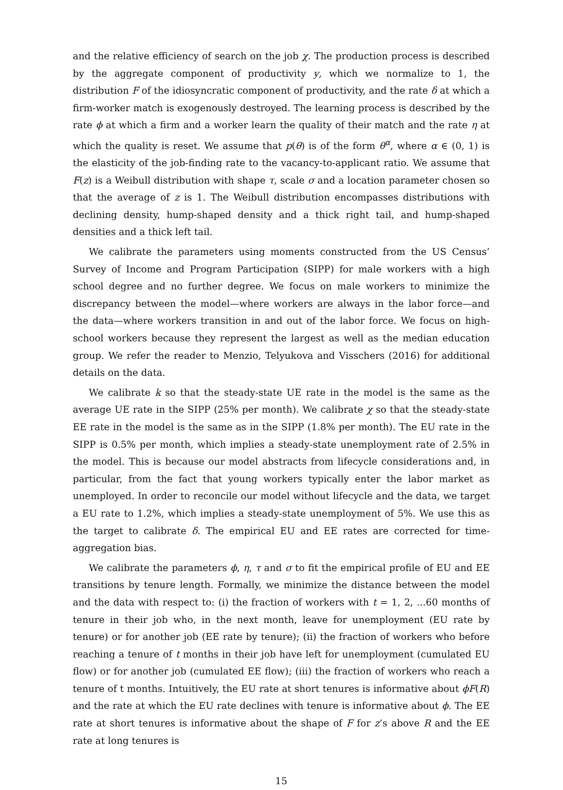and the relative efficiency of search on the job χ. The production process is described by the aggregate component of productivity y, which we normalize to 1, the distribution F of the idiosyncratic component of productivity, and the rate δ at which a firm-worker match is exogenously destroyed. The learning process is described by the rate ϕ at which a firm and a worker learn the quality of their match and the rate η at which the quality is reset. We assume that p(θ) is of the form θ<sup>α</sup>, where α ∈ (0, 1) is the elasticity of the job-finding rate to the vacancy-to-applicant ratio. We assume that F(z) is a Weibull distribution with shape τ, scale σ and a location parameter chosen so that the average of z is 1. The Weibull distribution encompasses distributions with declining density, hump-shaped density and a thick right tail, and hump-shaped densities and a thick left tail.
We calibrate the parameters using moments constructed from the US Census’ Survey of Income and Program Participation (SIPP) for male workers with a high school degree and no further degree. We focus on male workers to minimize the discrepancy between the model—where workers are always in the labor force—and the data—where workers transition in and out of the labor force. We focus on high-school workers because they represent the largest as well as the median education group. We refer the reader to Menzio, Telyukova and Visschers (2016) for additional details on the data.
We calibrate k so that the steady-state UE rate in the model is the same as the average UE rate in the SIPP (25% per month). We calibrate χ so that the steady-state EE rate in the model is the same as in the SIPP (1.8% per month). The EU rate in the SIPP is 0.5% per month, which implies a steady-state unemployment rate of 2.5% in the model. This is because our model abstracts from lifecycle considerations and, in particular, from the fact that young workers typically enter the labor market as unemployed. In order to reconcile our model without lifecycle and the data, we target a EU rate to 1.2%, which implies a steady-state unemployment of 5%. We use this as the target to calibrate δ. The empirical EU and EE rates are corrected for time-aggregation bias.
We calibrate the parameters ϕ, η, τ and σ to fit the empirical profile of EU and EE transitions by tenure length. Formally, we minimize the distance between the model and the data with respect to: (i) the fraction of workers with t = 1, 2, ...60 months of tenure in their job who, in the next month, leave for unemployment (EU rate by tenure) or for another job (EE rate by tenure); (ii) the fraction of workers who before reaching a tenure of t months in their job have left for unemployment (cumulated EU flow) or for another job (cumulated EE flow); (iii) the fraction of workers who reach a tenure of t months. Intuitively, the EU rate at short tenures is informative about ϕF(R) and the rate at which the EU rate declines with tenure is informative about ϕ. The EE rate at short tenures is informative about the shape of F for z’s above R and the EE rate at long tenures is
15